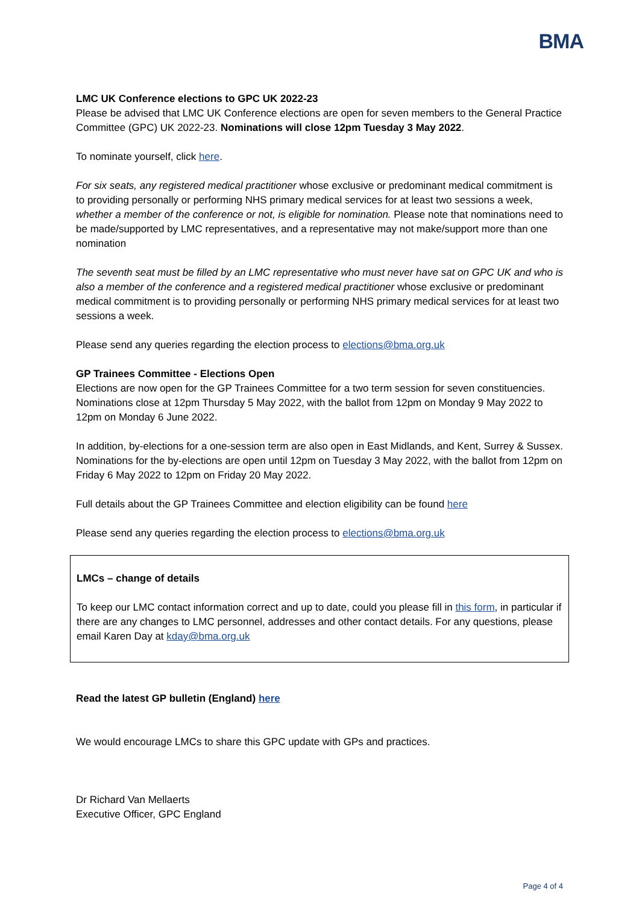BMA
LMC UK Conference elections to GPC UK 2022-23
Please be advised that LMC UK Conference elections are open for seven members to the General Practice Committee (GPC) UK 2022-23. Nominations will close 12pm Tuesday 3 May 2022.
To nominate yourself, click here.
For six seats, any registered medical practitioner whose exclusive or predominant medical commitment is to providing personally or performing NHS primary medical services for at least two sessions a week, whether a member of the conference or not, is eligible for nomination. Please note that nominations need to be made/supported by LMC representatives, and a representative may not make/support more than one nomination
The seventh seat must be filled by an LMC representative who must never have sat on GPC UK and who is also a member of the conference and a registered medical practitioner whose exclusive or predominant medical commitment is to providing personally or performing NHS primary medical services for at least two sessions a week.
Please send any queries regarding the election process to elections@bma.org.uk
GP Trainees Committee - Elections Open
Elections are now open for the GP Trainees Committee for a two term session for seven constituencies. Nominations close at 12pm Thursday 5 May 2022, with the ballot from 12pm on Monday 9 May 2022 to 12pm on Monday 6 June 2022.
In addition, by-elections for a one-session term are also open in East Midlands, and Kent, Surrey & Sussex. Nominations for the by-elections are open until 12pm on Tuesday 3 May 2022, with the ballot from 12pm on Friday 6 May 2022 to 12pm on Friday 20 May 2022.
Full details about the GP Trainees Committee and election eligibility can be found here
Please send any queries regarding the election process to elections@bma.org.uk
LMCs – change of details
To keep our LMC contact information correct and up to date, could you please fill in this form, in particular if there are any changes to LMC personnel, addresses and other contact details. For any questions, please email Karen Day at kday@bma.org.uk
Read the latest GP bulletin (England) here
We would encourage LMCs to share this GPC update with GPs and practices.
Dr Richard Van Mellaerts
Executive Officer, GPC England
Page 4 of 4